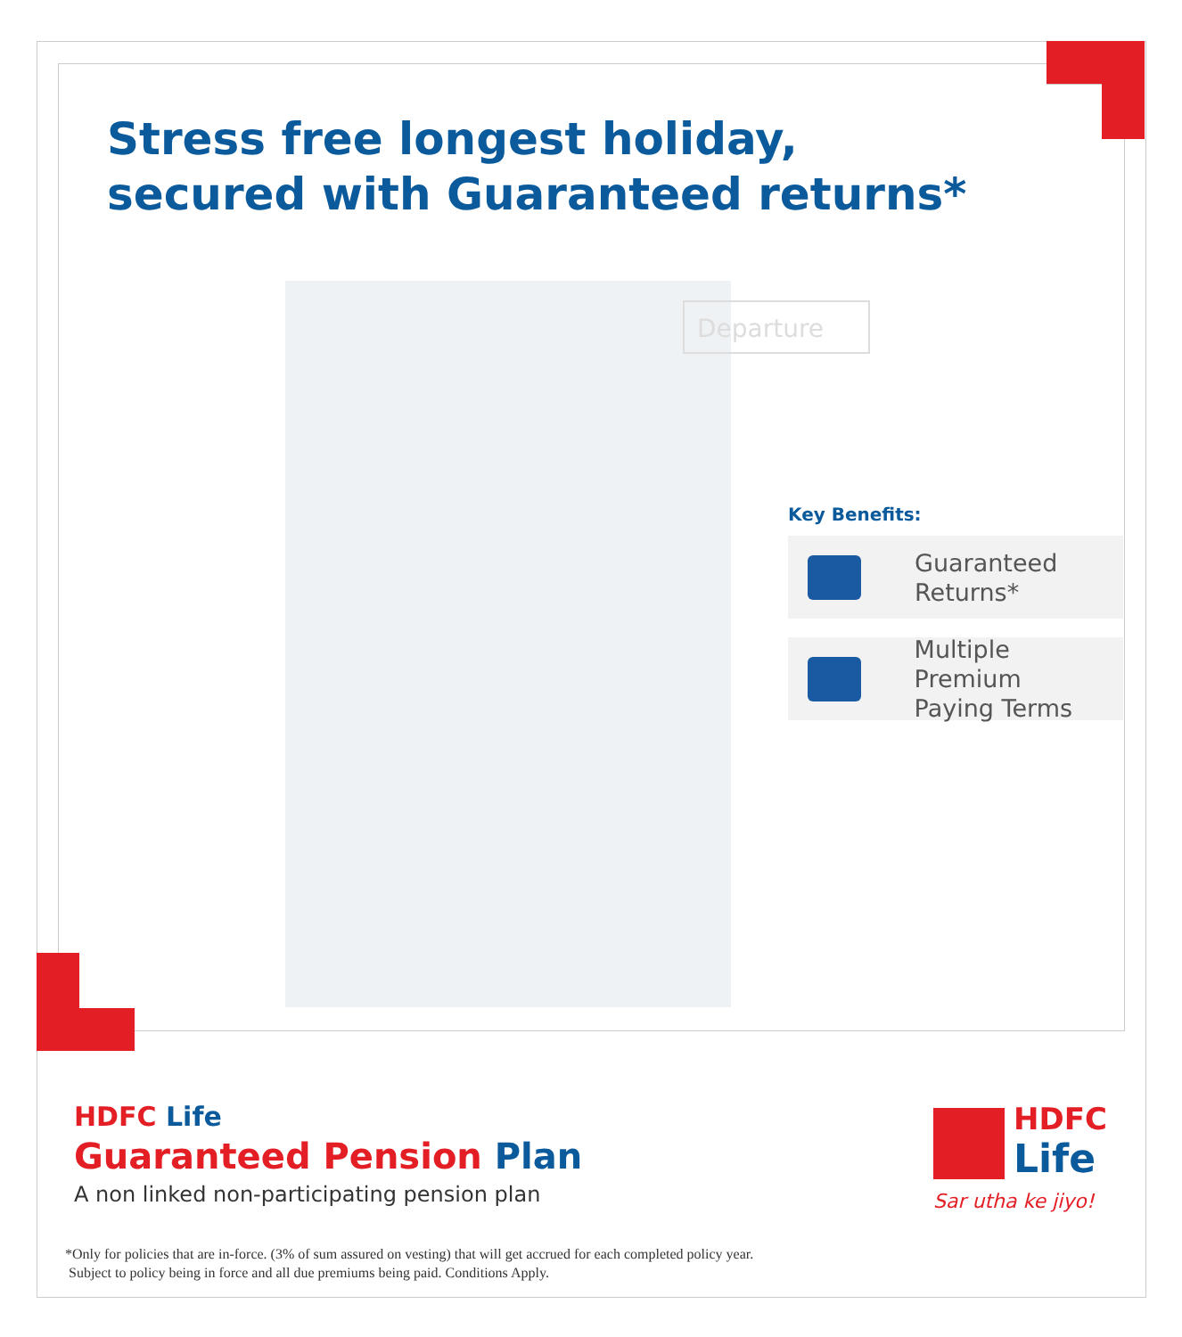Stress free longest holiday,
secured with Guaranteed returns*
Departure
Key Benefits:
Guaranteed
Returns*
Multiple Premium
Paying Terms
HDFC Life
Guaranteed Pension Plan
A non linked non-participating pension plan
HDFC
Life
Sar utha ke jiyo!
*Only for policies that are in-force. (3% of sum assured on vesting) that will get accrued for each completed policy year.
Subject to policy being in force and all due premiums being paid. Conditions Apply.